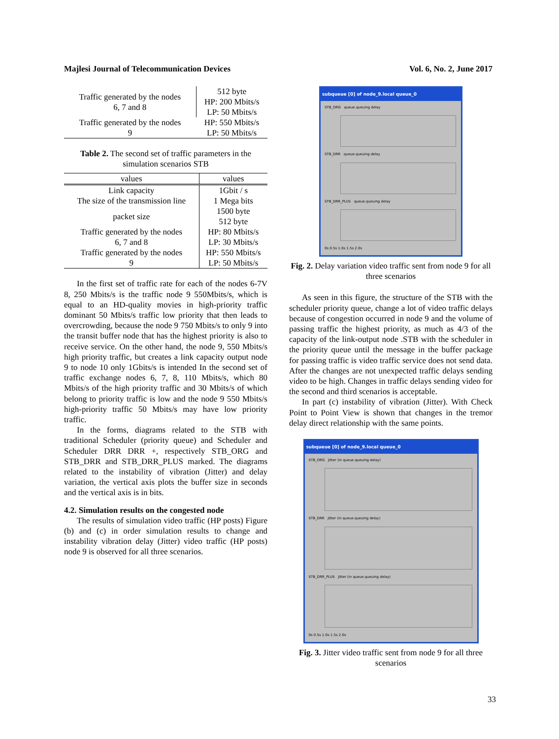Majlesi Journal of Telecommunication Devices Vol. 6, No. 2, June 2017
| Traffic generated by the nodes 6, 7 and 8 | 512 byte |
| | HP: 200 Mbits/s |
| | LP: 50 Mbits/s |
| Traffic generated by the nodes 9 | HP: 550 Mbits/s |
| | LP: 50 Mbits/s |
Table 2. The second set of traffic parameters in the simulation scenarios STB
| values | values |
| --- | --- |
| Link capacity | 1Gbit / s |
| The size of the transmission line | 1 Mega bits |
| packet size | 1500 byte 512 byte |
| Traffic generated by the nodes 6, 7 and 8 | HP: 80 Mbits/s LP: 30 Mbits/s |
| Traffic generated by the nodes 9 | HP: 550 Mbits/s LP: 50 Mbits/s |
In the first set of traffic rate for each of the nodes 6-7V 8, 250 Mbits/s is the traffic node 9 550Mbits/s, which is equal to an HD-quality movies in high-priority traffic dominant 50 Mbits/s traffic low priority that then leads to overcrowding, because the node 9 750 Mbits/s to only 9 into the transit buffer node that has the highest priority is also to receive service. On the other hand, the node 9, 550 Mbits/s high priority traffic, but creates a link capacity output node 9 to node 10 only 1Gbits/s is intended In the second set of traffic exchange nodes 6, 7, 8, 110 Mbits/s, which 80 Mbits/s of the high priority traffic and 30 Mbits/s of which belong to priority traffic is low and the node 9 550 Mbits/s high-priority traffic 50 Mbits/s may have low priority traffic.
In the forms, diagrams related to the STB with traditional Scheduler (priority queue) and Scheduler and Scheduler DRR DRR +, respectively STB_ORG and STB_DRR and STB_DRR_PLUS marked. The diagrams related to the instability of vibration (Jitter) and delay variation, the vertical axis plots the buffer size in seconds and the vertical axis is in bits.
4.2. Simulation results on the congested node
The results of simulation video traffic (HP posts) Figure (b) and (c) in order simulation results to change and instability vibration delay (Jitter) video traffic (HP posts) node 9 is observed for all three scenarios.
subqueue [0] of node_9.local queue_0
STB_ORG queue.queuing delay
STB_DRR queue.queuing delay
STB_DRR_PLUS queue.queuing delay
0s 0.5s 1.0s 1.5s 2.0s
Fig. 2. Delay variation video traffic sent from node 9 for all three scenarios
As seen in this figure, the structure of the STB with the scheduler priority queue, change a lot of video traffic delays because of congestion occurred in node 9 and the volume of passing traffic the highest priority, as much as 4/3 of the capacity of the link-output node .STB with the scheduler in the priority queue until the message in the buffer package for passing traffic is video traffic service does not send data. After the changes are not unexpected traffic delays sending video to be high. Changes in traffic delays sending video for the second and third scenarios is acceptable.
In part (c) instability of vibration (Jitter). With Check Point to Point View is shown that changes in the tremor delay direct relationship with the same points.
subqueue [0] of node_9.local queue_0
STB_ORG Jitter (in queue.queuing delay)
STB_DRR Jitter (in queue.queuing delay)
STB_DRR_PLUS Jitter (in queue.queuing delay)
0s 0.5s 1.0s 1.5s 2.0s
Fig. 3. Jitter video traffic sent from node 9 for all three scenarios
33